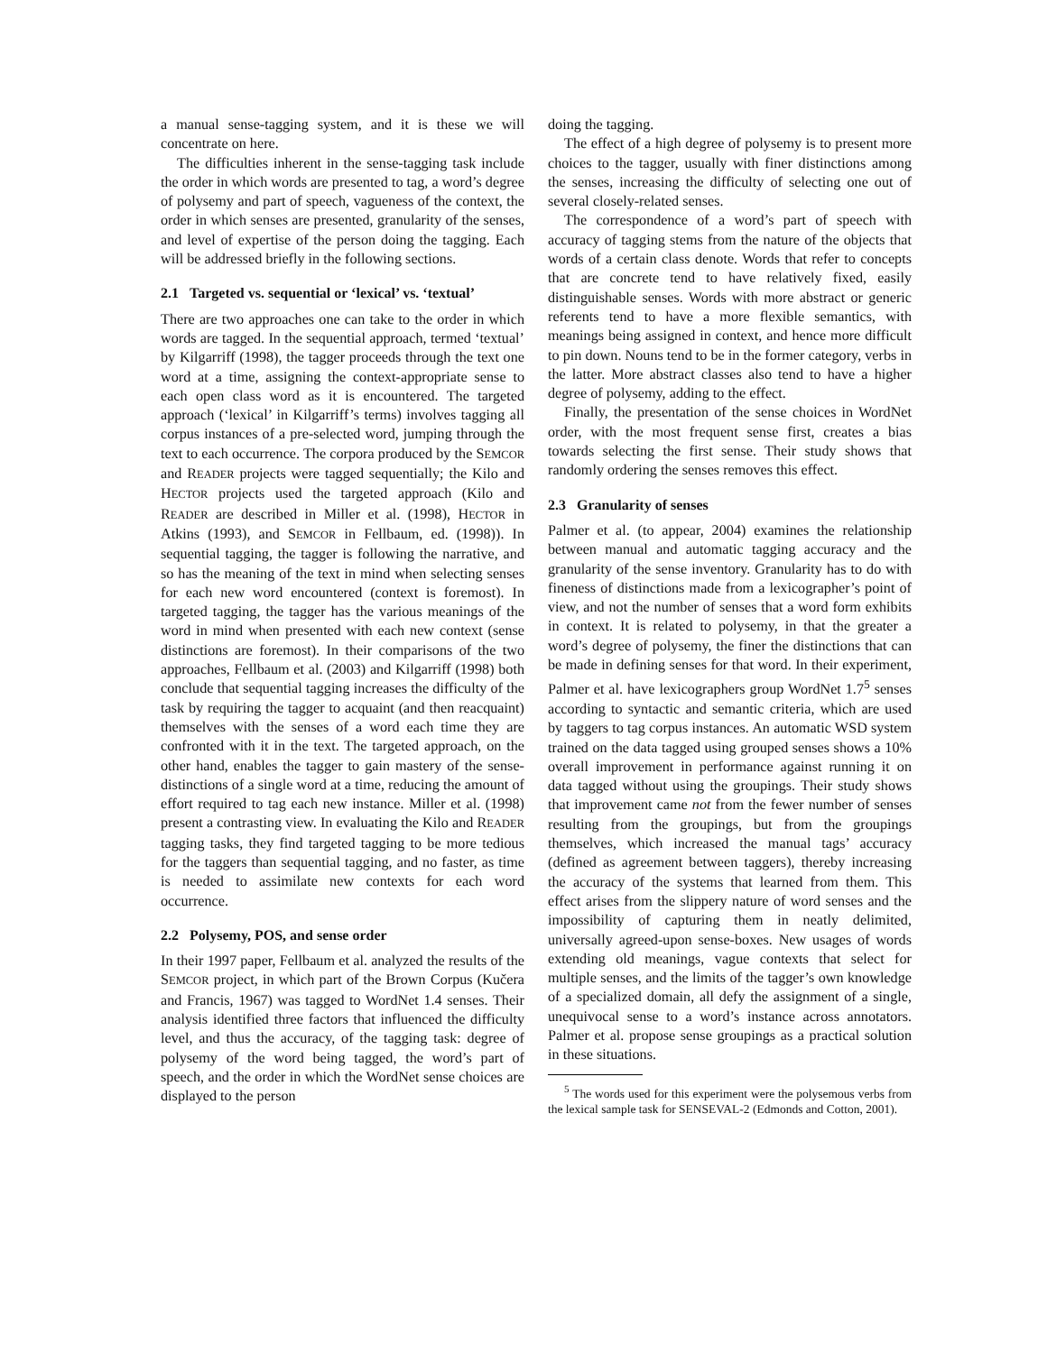a manual sense-tagging system, and it is these we will concentrate on here.
The difficulties inherent in the sense-tagging task include the order in which words are presented to tag, a word’s degree of polysemy and part of speech, vagueness of the context, the order in which senses are presented, granularity of the senses, and level of expertise of the person doing the tagging. Each will be addressed briefly in the following sections.
2.1 Targeted vs. sequential or ‘lexical’ vs. ‘textual’
There are two approaches one can take to the order in which words are tagged. In the sequential approach, termed ‘textual’ by Kilgarriff (1998), the tagger proceeds through the text one word at a time, assigning the context-appropriate sense to each open class word as it is encountered. The targeted approach (‘lexical’ in Kilgarriff’s terms) involves tagging all corpus instances of a pre-selected word, jumping through the text to each occurrence. The corpora produced by the SEMCOR and READER projects were tagged sequentially; the Kilo and HECTOR projects used the targeted approach (Kilo and READER are described in Miller et al. (1998), HECTOR in Atkins (1993), and SEMCOR in Fellbaum, ed. (1998)). In sequential tagging, the tagger is following the narrative, and so has the meaning of the text in mind when selecting senses for each new word encountered (context is foremost). In targeted tagging, the tagger has the various meanings of the word in mind when presented with each new context (sense distinctions are foremost). In their comparisons of the two approaches, Fellbaum et al. (2003) and Kilgarriff (1998) both conclude that sequential tagging increases the difficulty of the task by requiring the tagger to acquaint (and then reacquaint) themselves with the senses of a word each time they are confronted with it in the text. The targeted approach, on the other hand, enables the tagger to gain mastery of the sense-distinctions of a single word at a time, reducing the amount of effort required to tag each new instance. Miller et al. (1998) present a contrasting view. In evaluating the Kilo and READER tagging tasks, they find targeted tagging to be more tedious for the taggers than sequential tagging, and no faster, as time is needed to assimilate new contexts for each word occurrence.
2.2 Polysemy, POS, and sense order
In their 1997 paper, Fellbaum et al. analyzed the results of the SEMCOR project, in which part of the Brown Corpus (Kučera and Francis, 1967) was tagged to WordNet 1.4 senses. Their analysis identified three factors that influenced the difficulty level, and thus the accuracy, of the tagging task: degree of polysemy of the word being tagged, the word’s part of speech, and the order in which the WordNet sense choices are displayed to the person
doing the tagging.
The effect of a high degree of polysemy is to present more choices to the tagger, usually with finer distinctions among the senses, increasing the difficulty of selecting one out of several closely-related senses.
The correspondence of a word’s part of speech with accuracy of tagging stems from the nature of the objects that words of a certain class denote. Words that refer to concepts that are concrete tend to have relatively fixed, easily distinguishable senses. Words with more abstract or generic referents tend to have a more flexible semantics, with meanings being assigned in context, and hence more difficult to pin down. Nouns tend to be in the former category, verbs in the latter. More abstract classes also tend to have a higher degree of polysemy, adding to the effect.
Finally, the presentation of the sense choices in WordNet order, with the most frequent sense first, creates a bias towards selecting the first sense. Their study shows that randomly ordering the senses removes this effect.
2.3 Granularity of senses
Palmer et al. (to appear, 2004) examines the relationship between manual and automatic tagging accuracy and the granularity of the sense inventory. Granularity has to do with fineness of distinctions made from a lexicographer’s point of view, and not the number of senses that a word form exhibits in context. It is related to polysemy, in that the greater a word’s degree of polysemy, the finer the distinctions that can be made in defining senses for that word. In their experiment, Palmer et al. have lexicographers group WordNet 1.7<sup>5</sup> senses according to syntactic and semantic criteria, which are used by taggers to tag corpus instances. An automatic WSD system trained on the data tagged using grouped senses shows a 10% overall improvement in performance against running it on data tagged without using the groupings. Their study shows that improvement came not from the fewer number of senses resulting from the groupings, but from the groupings themselves, which increased the manual tags’ accuracy (defined as agreement between taggers), thereby increasing the accuracy of the systems that learned from them. This effect arises from the slippery nature of word senses and the impossibility of capturing them in neatly delimited, universally agreed-upon sense-boxes. New usages of words extending old meanings, vague contexts that select for multiple senses, and the limits of the tagger’s own knowledge of a specialized domain, all defy the assignment of a single, unequivocal sense to a word’s instance across annotators. Palmer et al. propose sense groupings as a practical solution in these situations.
<sup>5</sup> The words used for this experiment were the polysemous verbs from the lexical sample task for SENSEVAL-2 (Edmonds and Cotton, 2001).